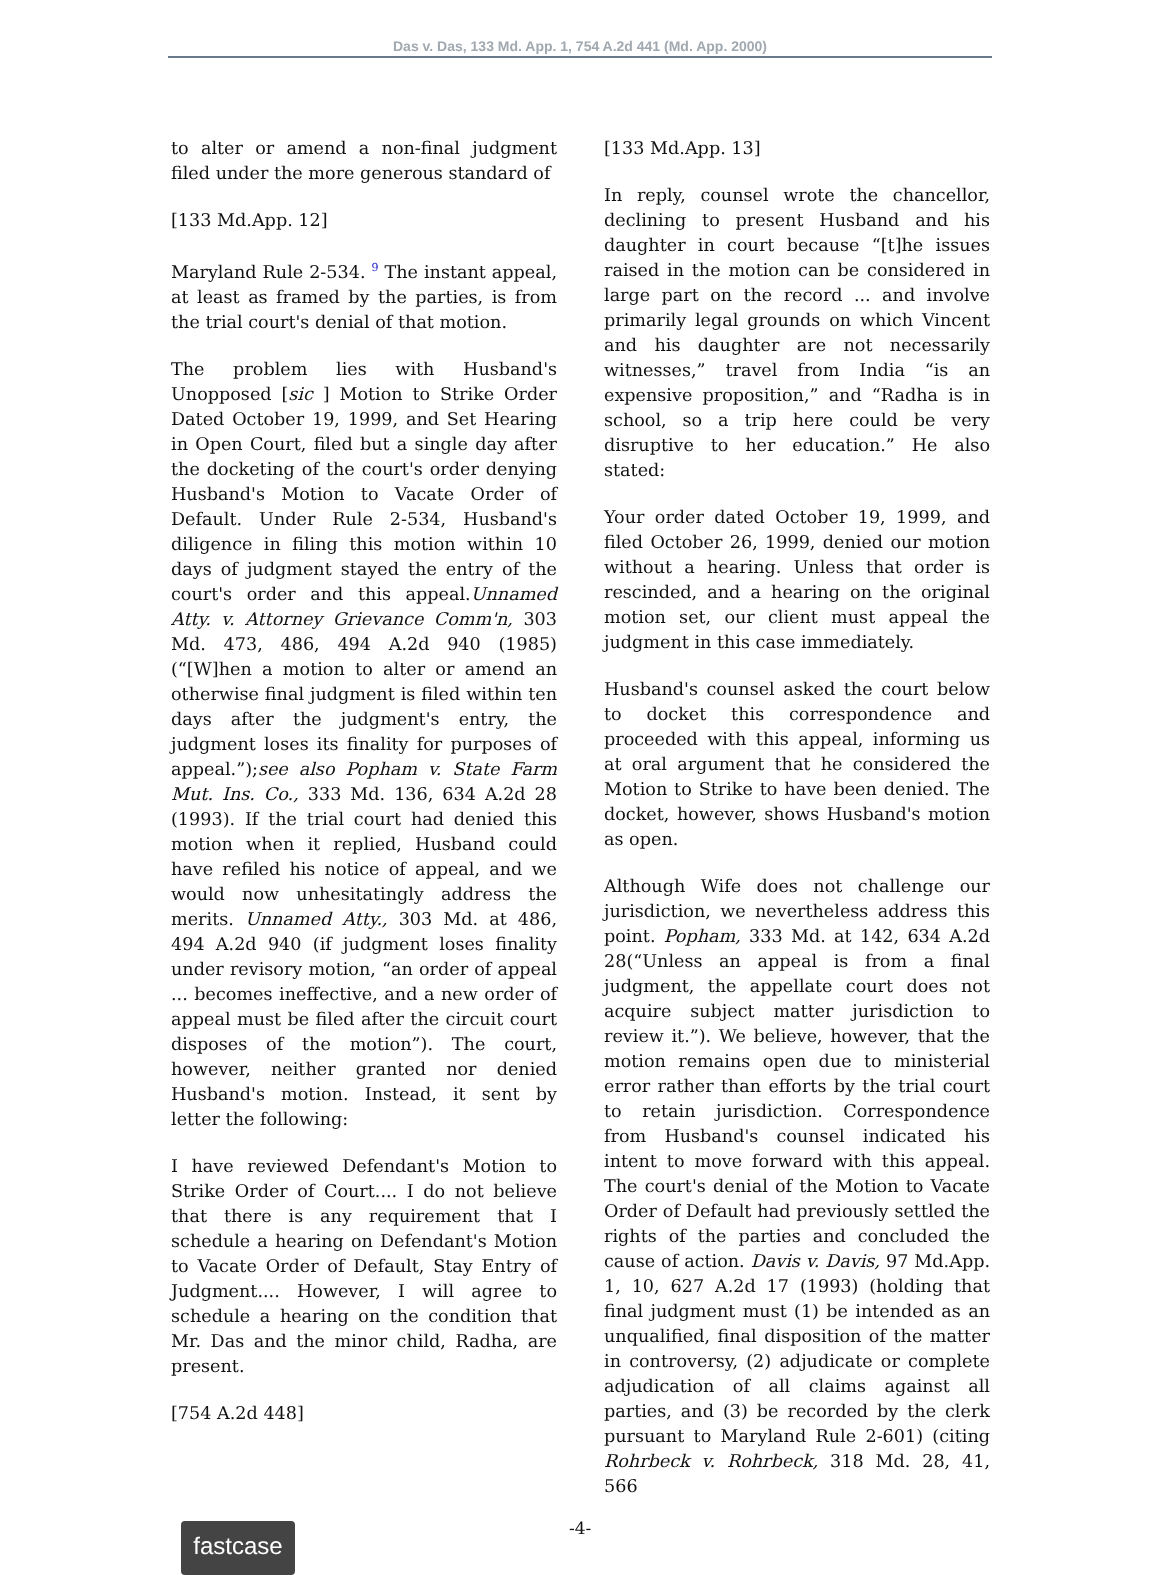Das v. Das, 133 Md. App. 1, 754 A.2d 441 (Md. App. 2000)
to alter or amend a non-final judgment filed under the more generous standard of
[133 Md.App. 12]
Maryland Rule 2-534. 9 The instant appeal, at least as framed by the parties, is from the trial court's denial of that motion.
The problem lies with Husband's Unopposed [sic ] Motion to Strike Order Dated October 19, 1999, and Set Hearing in Open Court, filed but a single day after the docketing of the court's order denying Husband's Motion to Vacate Order of Default. Under Rule 2-534, Husband's diligence in filing this motion within 10 days of judgment stayed the entry of the court's order and this appeal.Unnamed Atty. v. Attorney Grievance Comm'n, 303 Md. 473, 486, 494 A.2d 940 (1985) (“[W]hen a motion to alter or amend an otherwise final judgment is filed within ten days after the judgment's entry, the judgment loses its finality for purposes of appeal.”);see also Popham v. State Farm Mut. Ins. Co., 333 Md. 136, 634 A.2d 28 (1993). If the trial court had denied this motion when it replied, Husband could have refiled his notice of appeal, and we would now unhesitatingly address the merits. Unnamed Atty., 303 Md. at 486, 494 A.2d 940 (if judgment loses finality under revisory motion, “an order of appeal ... becomes ineffective, and a new order of appeal must be filed after the circuit court disposes of the motion”). The court, however, neither granted nor denied Husband's motion. Instead, it sent by letter the following:
I have reviewed Defendant's Motion to Strike Order of Court.... I do not believe that there is any requirement that I schedule a hearing on Defendant's Motion to Vacate Order of Default, Stay Entry of Judgment.... However, I will agree to schedule a hearing on the condition that Mr. Das and the minor child, Radha, are present.
[754 A.2d 448]
[133 Md.App. 13]
In reply, counsel wrote the chancellor, declining to present Husband and his daughter in court because “[t]he issues raised in the motion can be considered in large part on the record ... and involve primarily legal grounds on which Vincent and his daughter are not necessarily witnesses,” travel from India “is an expensive proposition,” and “Radha is in school, so a trip here could be very disruptive to her education.” He also stated:
Your order dated October 19, 1999, and filed October 26, 1999, denied our motion without a hearing. Unless that order is rescinded, and a hearing on the original motion set, our client must appeal the judgment in this case immediately.
Husband's counsel asked the court below to docket this correspondence and proceeded with this appeal, informing us at oral argument that he considered the Motion to Strike to have been denied. The docket, however, shows Husband's motion as open.
Although Wife does not challenge our jurisdiction, we nevertheless address this point. Popham, 333 Md. at 142, 634 A.2d 28(“Unless an appeal is from a final judgment, the appellate court does not acquire subject matter jurisdiction to review it.”). We believe, however, that the motion remains open due to ministerial error rather than efforts by the trial court to retain jurisdiction. Correspondence from Husband's counsel indicated his intent to move forward with this appeal. The court's denial of the Motion to Vacate Order of Default had previously settled the rights of the parties and concluded the cause of action. Davis v. Davis, 97 Md.App. 1, 10, 627 A.2d 17 (1993) (holding that final judgment must (1) be intended as an unqualified, final disposition of the matter in controversy, (2) adjudicate or complete adjudication of all claims against all parties, and (3) be recorded by the clerk pursuant to Maryland Rule 2-601) (citing Rohrbeck v. Rohrbeck, 318 Md. 28, 41, 566
fastcase
-4-